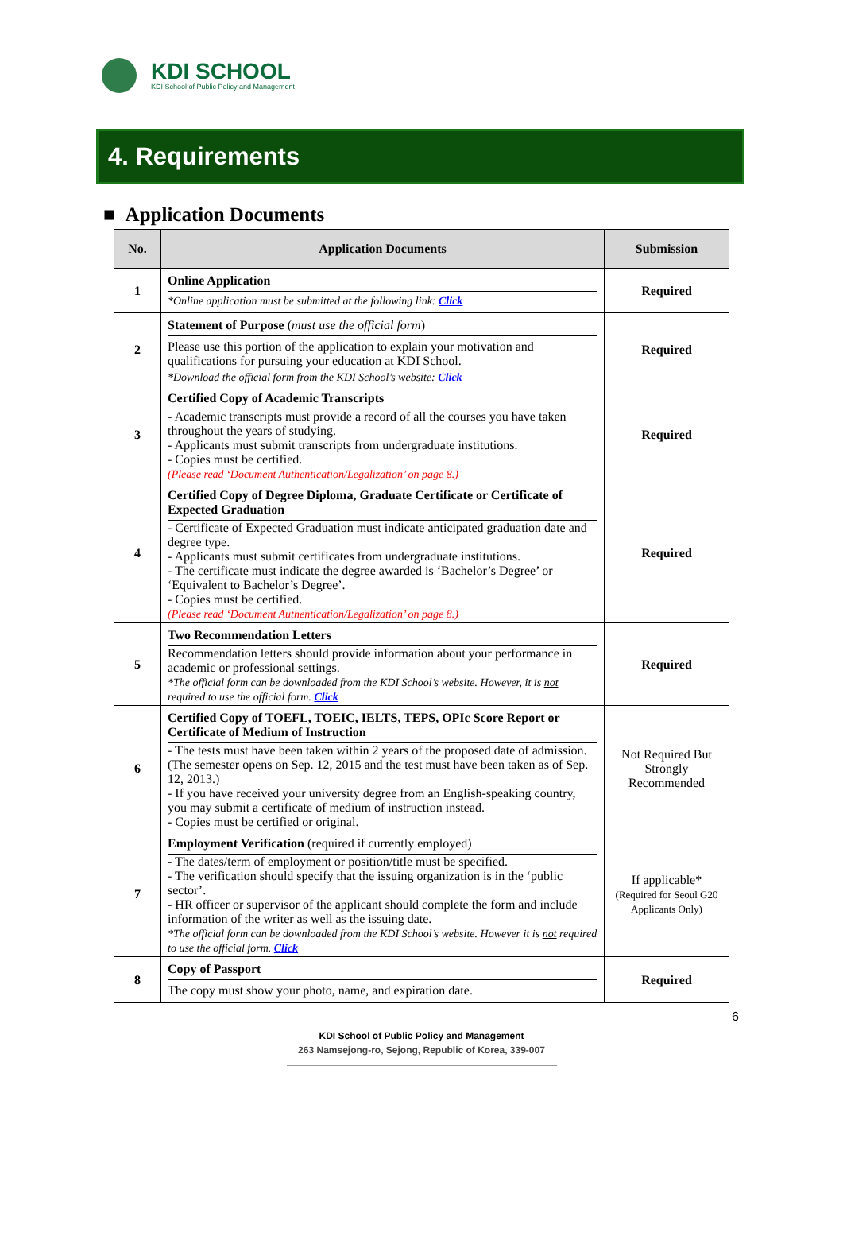KDI SCHOOL
KDI School of Public Policy and Management
4. Requirements
■ Application Documents
| No. | Application Documents | Submission |
| --- | --- | --- |
| 1 | Online Application *Online application must be submitted at the following link: Click | Required |
| 2 | Statement of Purpose ( must use the official form ) Please use this portion of the application to explain your motivation and qualifications for pursuing your education at KDI School. *Download the official form from the KDI School’s website: Click | Required |
| 3 | Certified Copy of Academic Transcripts - Academic transcripts must provide a record of all the courses you have taken throughout the years of studying. - Applicants must submit transcripts from undergraduate institutions. - Copies must be certified. (Please read ‘Document Authentication/Legalization’ on page 8.) | Required |
| 4 | Certified Copy of Degree Diploma, Graduate Certificate or Certificate of Expected Graduation - Certificate of Expected Graduation must indicate anticipated graduation date and degree type. - Applicants must submit certificates from undergraduate institutions. - The certificate must indicate the degree awarded is ‘Bachelor’s Degree’ or ‘Equivalent to Bachelor’s Degree’. - Copies must be certified. (Please read ‘Document Authentication/Legalization’ on page 8.) | Required |
| 5 | Two Recommendation Letters Recommendation letters should provide information about your performance in academic or professional settings. *The official form can be downloaded from the KDI School’s website. However, it is not required to use the official form. Click | Required |
| 6 | Certified Copy of TOEFL, TOEIC, IELTS, TEPS, OPIc Score Report or Certificate of Medium of Instruction - The tests must have been taken within 2 years of the proposed date of admission. (The semester opens on Sep. 12, 2015 and the test must have been taken as of Sep. 12, 2013.) - If you have received your university degree from an English-speaking country, you may submit a certificate of medium of instruction instead. - Copies must be certified or original. | Not Required But Strongly Recommended |
| 7 | Employment Verification (required if currently employed) - The dates/term of employment or position/title must be specified. - The verification should specify that the issuing organization is in the ‘public sector’. - HR officer or supervisor of the applicant should complete the form and include information of the writer as well as the issuing date. *The official form can be downloaded from the KDI School’s website. However it is not required to use the official form. Click | If applicable* (Required for Seoul G20 Applicants Only) |
| 8 | Copy of Passport The copy must show your photo, name, and expiration date. | Required |
6
KDI School of Public Policy and Management
263 Namsejong-ro, Sejong, Republic of Korea, 339-007